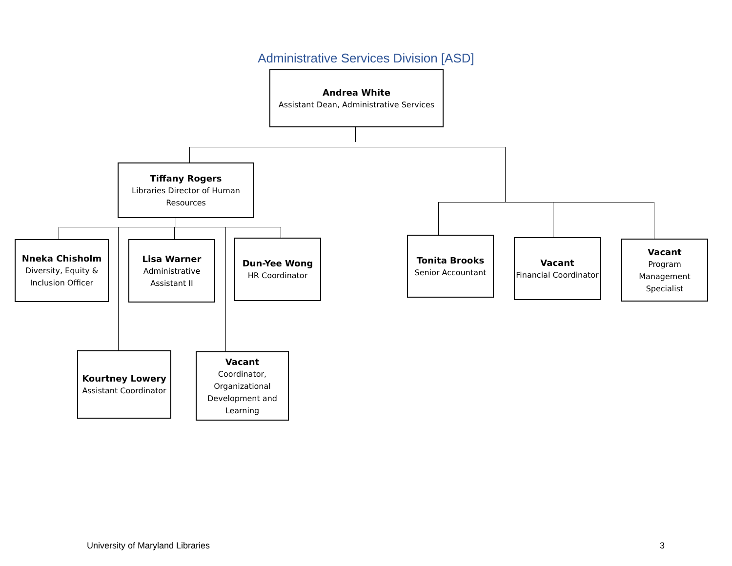Administrative Services Division [ASD]
Andrea White
Assistant Dean, Administrative Services
Tiffany Rogers
Libraries Director of Human Resources
Nneka Chisholm
Diversity, Equity & Inclusion Officer
Lisa Warner
Administrative Assistant II
Dun-Yee Wong
HR Coordinator
Kourtney Lowery
Assistant Coordinator
Vacant
Coordinator, Organizational Development and Learning
Tonita Brooks
Senior Accountant
Vacant
Financial Coordinator
Vacant
Program Management Specialist
University of Maryland Libraries
3